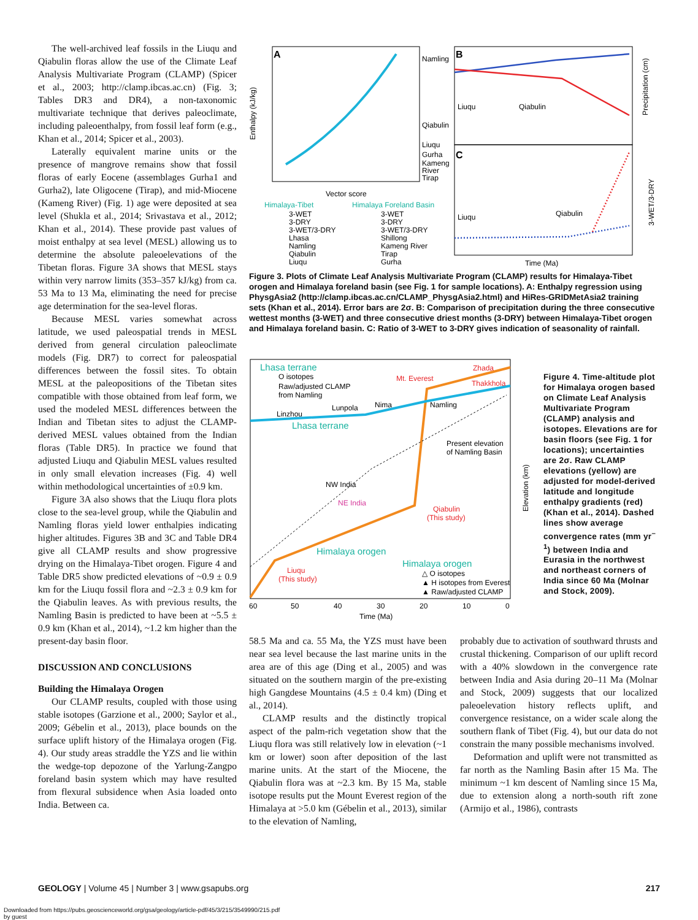The well-archived leaf fossils in the Liuqu and Qiabulin floras allow the use of the Climate Leaf Analysis Multivariate Program (CLAMP) (Spicer et al., 2003; http://clamp.ibcas.ac.cn) (Fig. 3; Tables DR3 and DR4), a non-taxonomic multivariate technique that derives paleoclimate, including paleoenthalpy, from fossil leaf form (e.g., Khan et al., 2014; Spicer et al., 2003).
Laterally equivalent marine units or the presence of mangrove remains show that fossil floras of early Eocene (assemblages Gurha1 and Gurha2), late Oligocene (Tirap), and mid-Miocene (Kameng River) (Fig. 1) age were deposited at sea level (Shukla et al., 2014; Srivastava et al., 2012; Khan et al., 2014). These provide past values of moist enthalpy at sea level (MESL) allowing us to determine the absolute paleoelevations of the Tibetan floras. Figure 3A shows that MESL stays within very narrow limits (353–357 kJ/kg) from ca. 53 Ma to 13 Ma, eliminating the need for precise age determination for the sea-level floras.
Because MESL varies somewhat across latitude, we used paleospatial trends in MESL derived from general circulation paleoclimate models (Fig. DR7) to correct for paleospatial differences between the fossil sites. To obtain MESL at the paleopositions of the Tibetan sites compatible with those obtained from leaf form, we used the modeled MESL differences between the Indian and Tibetan sites to adjust the CLAMP-derived MESL values obtained from the Indian floras (Table DR5). In practice we found that adjusted Liuqu and Qiabulin MESL values resulted in only small elevation increases (Fig. 4) well within methodological uncertainties of ±0.9 km.
Figure 3A also shows that the Liuqu flora plots close to the sea-level group, while the Qiabulin and Namling floras yield lower enthalpies indicating higher altitudes. Figures 3B and 3C and Table DR4 give all CLAMP results and show progressive drying on the Himalaya-Tibet orogen. Figure 4 and Table DR5 show predicted elevations of ~0.9 ± 0.9 km for the Liuqu fossil flora and ~2.3 ± 0.9 km for the Qiabulin leaves. As with previous results, the Namling Basin is predicted to have been at ~5.5 ± 0.9 km (Khan et al., 2014), ~1.2 km higher than the present-day basin floor.
DISCUSSION AND CONCLUSIONS
Building the Himalaya Orogen
Our CLAMP results, coupled with those using stable isotopes (Garzione et al., 2000; Saylor et al., 2009; Gébelin et al., 2013), place bounds on the surface uplift history of the Himalaya orogen (Fig. 4). Our study areas straddle the YZS and lie within the wedge-top depozone of the Yarlung-Zangpo foreland basin system which may have resulted from flexural subsidence when Asia loaded onto India. Between ca.
A
B
C
Namling
Qiabulin
Liuqu
Gurha
Kameng
River
Tirap
Vector score
Enthalpy (kJ/kg)
Liuqu
Qiabulin
Precipitation (cm)
Liuqu
Qiabulin
Time (Ma)
3-WET/3-DRY
Himalaya-Tibet
Himalaya Foreland Basin
3-WET
3-DRY
3-WET/3-DRY
Lhasa
Namling
Qiabulin
Liuqu
3-WET
3-DRY
3-WET/3-DRY
Shillong
Kameng River
Tirap
Gurha
Figure 3. Plots of Climate Leaf Analysis Multivariate Program (CLAMP) results for Himalaya-Tibet orogen and Himalaya foreland basin (see Fig. 1 for sample locations). A: Enthalpy regression using PhysgAsia2 (http://clamp.ibcas.ac.cn/CLAMP_PhysgAsia2.html) and HiRes-GRIDMetAsia2 training sets (Khan et al., 2014). Error bars are 2σ. B: Comparison of precipitation during the three consecutive wettest months (3-WET) and three consecutive driest months (3-DRY) between Himalaya-Tibet orogen and Himalaya foreland basin. C: Ratio of 3-WET to 3-DRY gives indication of seasonality of rainfall.
Lhasa terrane
O isotopes
Raw/adjusted CLAMP
from Namling
Linzhou
Lunpola
Nima
Lhasa terrane
Mt. Everest
Zhada
Thakkhola
Namling
Present elevation
of Namling Basin
NW India
NE India
Qiabulin
(This study)
Himalaya orogen
Himalaya orogen
△ O isotopes
▲ H isotopes from Everest
▲ Raw/adjusted CLAMP
Liuqu
(This study)
60
50
40
30
20
10
0
Time (Ma)
Elevation (km)
Figure 4. Time-altitude plot for Himalaya orogen based on Climate Leaf Analysis Multivariate Program (CLAMP) analysis and isotopes. Elevations are for basin floors (see Fig. 1 for locations); uncertainties are 2σ. Raw CLAMP elevations (yellow) are adjusted for model-derived latitude and longitude enthalpy gradients (red) (Khan et al., 2014). Dashed lines show average convergence rates (mm yr<sup>–1</sup>) between India and Eurasia in the northwest and northeast corners of India since 60 Ma (Molnar and Stock, 2009).
58.5 Ma and ca. 55 Ma, the YZS must have been near sea level because the last marine units in the area are of this age (Ding et al., 2005) and was situated on the southern margin of the pre-existing high Gangdese Mountains (4.5 ± 0.4 km) (Ding et al., 2014).
CLAMP results and the distinctly tropical aspect of the palm-rich vegetation show that the Liuqu flora was still relatively low in elevation (~1 km or lower) soon after deposition of the last marine units. At the start of the Miocene, the Qiabulin flora was at ~2.3 km. By 15 Ma, stable isotope results put the Mount Everest region of the Himalaya at >5.0 km (Gébelin et al., 2013), similar to the elevation of Namling,
probably due to activation of southward thrusts and crustal thickening. Comparison of our uplift record with a 40% slowdown in the convergence rate between India and Asia during 20–11 Ma (Molnar and Stock, 2009) suggests that our localized paleoelevation history reflects uplift, and convergence resistance, on a wider scale along the southern flank of Tibet (Fig. 4), but our data do not constrain the many possible mechanisms involved.
Deformation and uplift were not transmitted as far north as the Namling Basin after 15 Ma. The minimum ~1 km descent of Namling since 15 Ma, due to extension along a north-south rift zone (Armijo et al., 1986), contrasts
GEOLOGY | Volume 45 | Number 3 | www.gsapubs.org 217
Downloaded from https://pubs.geoscienceworld.org/gsa/geology/article-pdf/45/3/215/3549990/215.pdf
by guest